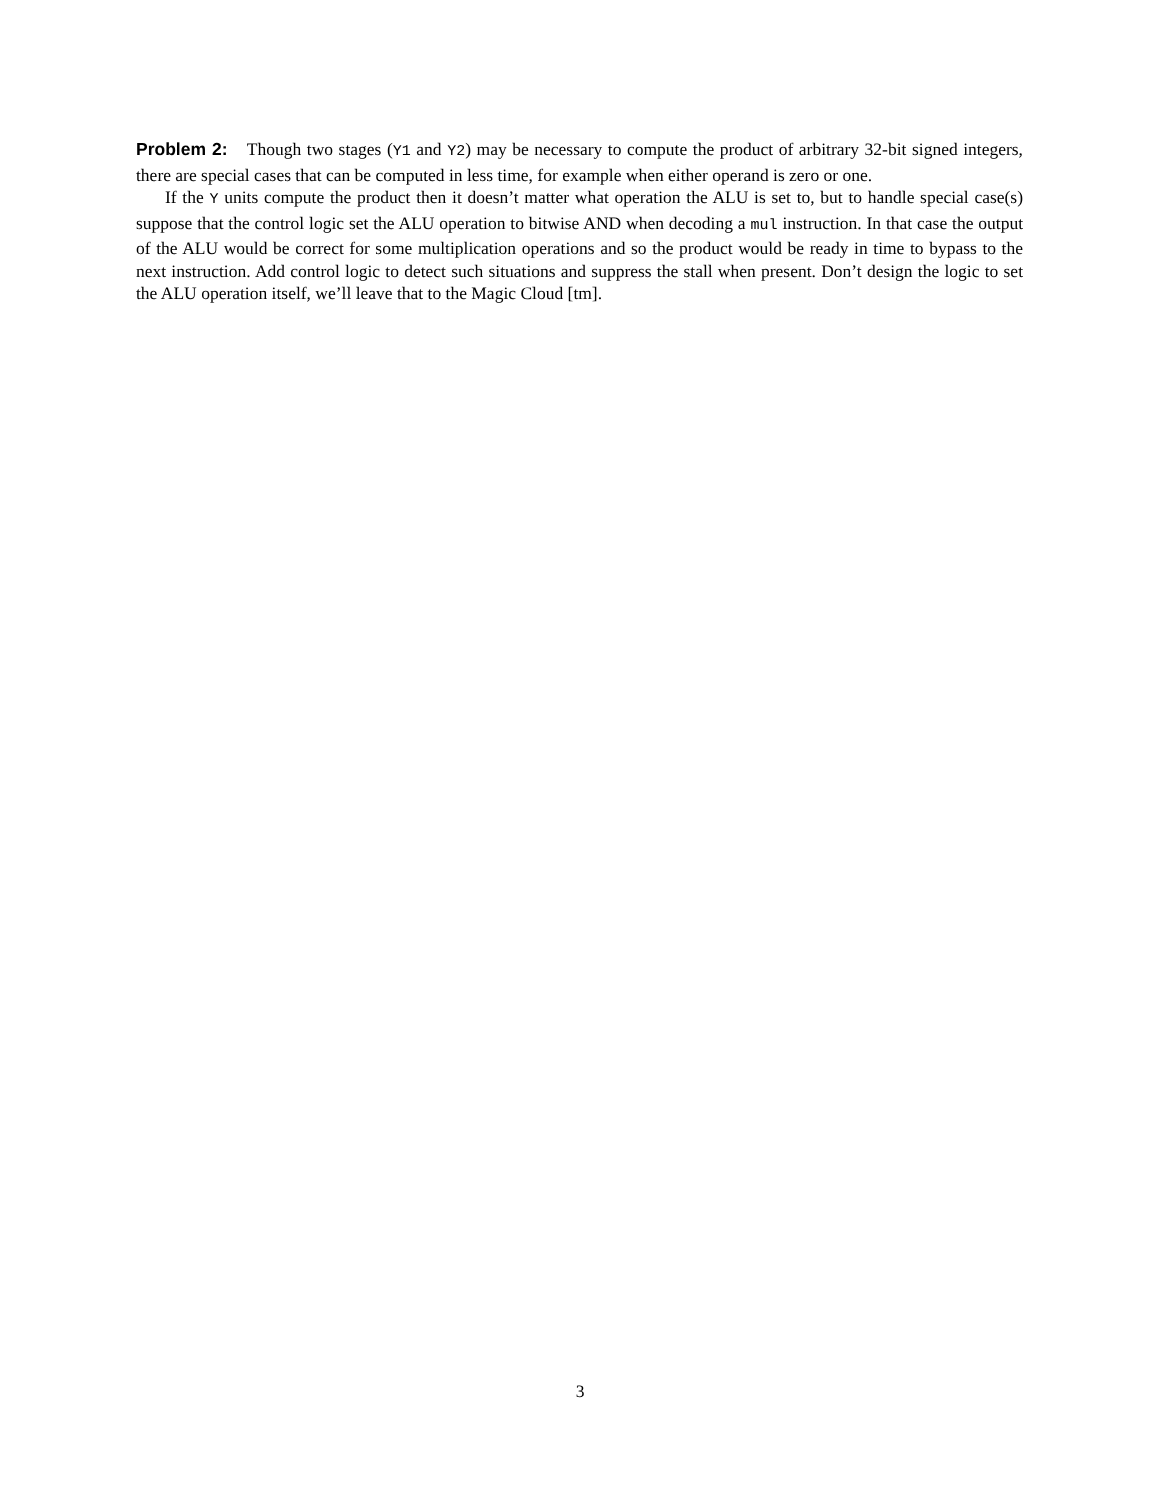Problem 2: Though two stages (Y1 and Y2) may be necessary to compute the product of arbitrary 32-bit signed integers, there are special cases that can be computed in less time, for example when either operand is zero or one.
If the Y units compute the product then it doesn’t matter what operation the ALU is set to, but to handle special case(s) suppose that the control logic set the ALU operation to bitwise AND when decoding a mul instruction. In that case the output of the ALU would be correct for some multiplication operations and so the product would be ready in time to bypass to the next instruction. Add control logic to detect such situations and suppress the stall when present. Don’t design the logic to set the ALU operation itself, we’ll leave that to the Magic Cloud [tm].
3